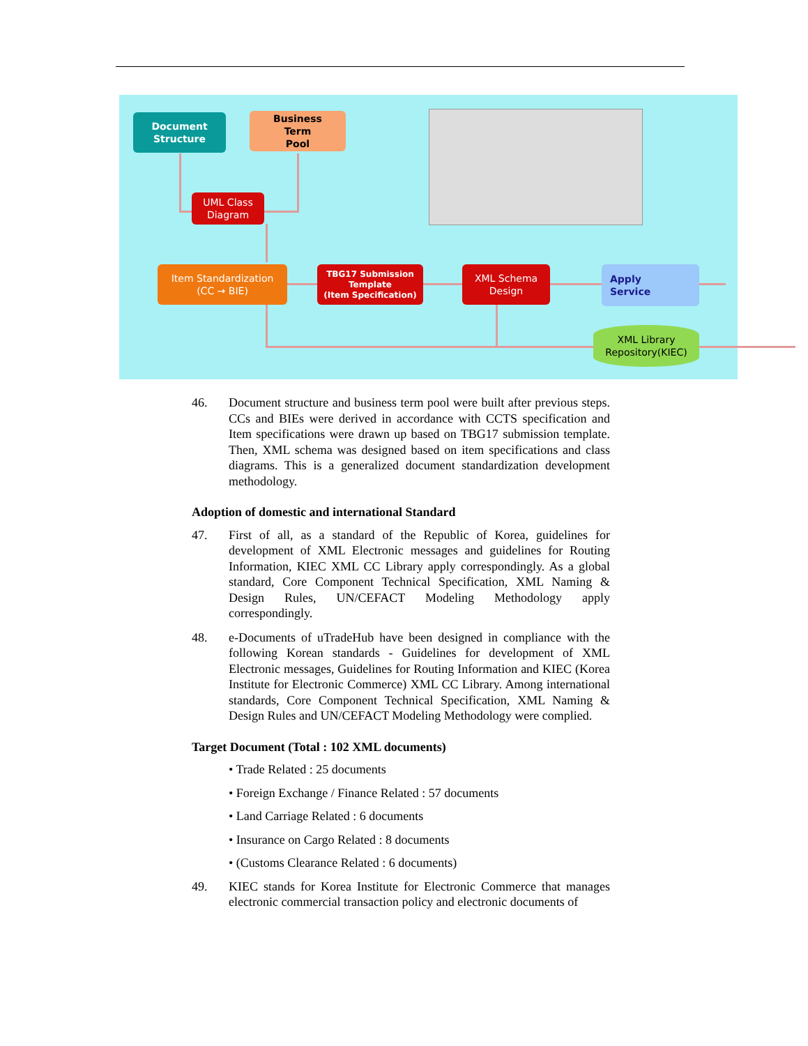Document
Structure
Business
Term
Pool
UML Class
Diagram
Item Standardization
(CC → BIE)
TBG17 Submission
Template
(Item Specification)
XML Schema
Design
Apply
Service
XML Library
Repository(KIEC)
46. Document structure and business term pool were built after previous steps. CCs and BIEs were derived in accordance with CCTS specification and Item specifications were drawn up based on TBG17 submission template. Then, XML schema was designed based on item specifications and class diagrams. This is a generalized document standardization development methodology.
Adoption of domestic and international Standard
47. First of all, as a standard of the Republic of Korea, guidelines for development of XML Electronic messages and guidelines for Routing Information, KIEC XML CC Library apply correspondingly. As a global standard, Core Component Technical Specification, XML Naming & Design Rules, UN/CEFACT Modeling Methodology apply correspondingly.
48. e-Documents of uTradeHub have been designed in compliance with the following Korean standards - Guidelines for development of XML Electronic messages, Guidelines for Routing Information and KIEC (Korea Institute for Electronic Commerce) XML CC Library. Among international standards, Core Component Technical Specification, XML Naming & Design Rules and UN/CEFACT Modeling Methodology were complied.
Target Document (Total : 102 XML documents)
• Trade Related : 25 documents
• Foreign Exchange / Finance Related : 57 documents
• Land Carriage Related : 6 documents
• Insurance on Cargo Related : 8 documents
• (Customs Clearance Related : 6 documents)
49. KIEC stands for Korea Institute for Electronic Commerce that manages electronic commercial transaction policy and electronic documents of